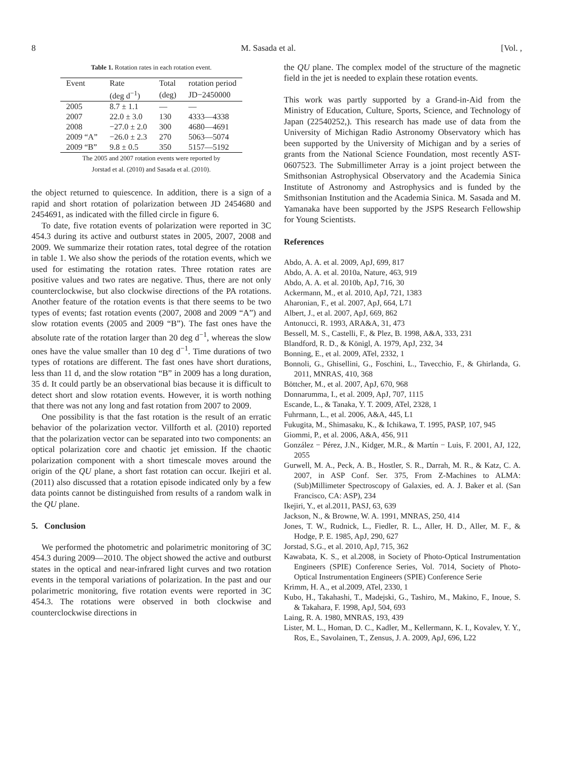8 M. Sasada et al. [Vol. ,
Table 1. Rotation rates in each rotation event.
| Event | Rate | Total | rotation period |
| --- | --- | --- | --- |
| | (deg d<sup>−1</sup>) | (deg) | JD−2450000 |
| 2005 | 8.7 ± 1.1 | — | — |
| 2007 | 22.0 ± 3.0 | 130 | 4333—4338 |
| 2008 | −27.0 ± 2.0 | 300 | 4680—4691 |
| 2009 “A” | −26.0 ± 2.3 | 270 | 5063—5074 |
| 2009 “B” | 9.8 ± 0.5 | 350 | 5157—5192 |
The 2005 and 2007 rotation events were reported by
Jorstad et al. (2010) and Sasada et al. (2010).
the object returned to quiescence. In addition, there is a sign of a rapid and short rotation of polarization between JD 2454680 and 2454691, as indicated with the filled circle in figure 6.
To date, five rotation events of polarization were reported in 3C 454.3 during its active and outburst states in 2005, 2007, 2008 and 2009. We summarize their rotation rates, total degree of the rotation in table 1. We also show the periods of the rotation events, which we used for estimating the rotation rates. Three rotation rates are positive values and two rates are negative. Thus, there are not only counterclockwise, but also clockwise directions of the PA rotations. Another feature of the rotation events is that there seems to be two types of events; fast rotation events (2007, 2008 and 2009 “A”) and slow rotation events (2005 and 2009 “B”). The fast ones have the absolute rate of the rotation larger than 20 deg d<sup>−1</sup>, whereas the slow ones have the value smaller than 10 deg d<sup>−1</sup>. Time durations of two types of rotations are different. The fast ones have short durations, less than 11 d, and the slow rotation “B” in 2009 has a long duration, 35 d. It could partly be an observational bias because it is difficult to detect short and slow rotation events. However, it is worth nothing that there was not any long and fast rotation from 2007 to 2009.
One possibility is that the fast rotation is the result of an erratic behavior of the polarization vector. Villforth et al. (2010) reported that the polarization vector can be separated into two components: an optical polarization core and chaotic jet emission. If the chaotic polarization component with a short timescale moves around the origin of the QU plane, a short fast rotation can occur. Ikejiri et al. (2011) also discussed that a rotation episode indicated only by a few data points cannot be distinguished from results of a random walk in the QU plane.
5. Conclusion
We performed the photometric and polarimetric monitoring of 3C 454.3 during 2009—2010. The object showed the active and outburst states in the optical and near-infrared light curves and two rotation events in the temporal variations of polarization. In the past and our polarimetric monitoring, five rotation events were reported in 3C 454.3. The rotations were observed in both clockwise and counterclockwise directions in
the QU plane. The complex model of the structure of the magnetic field in the jet is needed to explain these rotation events.
This work was partly supported by a Grand-in-Aid from the Ministry of Education, Culture, Sports, Science, and Technology of Japan (22540252,). This research has made use of data from the University of Michigan Radio Astronomy Observatory which has been supported by the University of Michigan and by a series of grants from the National Science Foundation, most recently AST-0607523. The Submillimeter Array is a joint project between the Smithsonian Astrophysical Observatory and the Academia Sinica Institute of Astronomy and Astrophysics and is funded by the Smithsonian Institution and the Academia Sinica. M. Sasada and M. Yamanaka have been supported by the JSPS Research Fellowship for Young Scientists.
References
Abdo, A. A. et al. 2009, ApJ, 699, 817
Abdo, A. A. et al. 2010a, Nature, 463, 919
Abdo, A. A. et al. 2010b, ApJ, 716, 30
Ackermann, M., et al. 2010, ApJ, 721, 1383
Aharonian, F., et al. 2007, ApJ, 664, L71
Albert, J., et al. 2007, ApJ, 669, 862
Antonucci, R. 1993, ARA&A, 31, 473
Bessell, M. S., Castelli, F., & Plez, B. 1998, A&A, 333, 231
Blandford, R. D., & Königl, A. 1979, ApJ, 232, 34
Bonning, E., et al. 2009, ATel, 2332, 1
Bonnoli, G., Ghisellini, G., Foschini, L., Tavecchio, F., & Ghirlanda, G. 2011, MNRAS, 410, 368
Böttcher, M., et al. 2007, ApJ, 670, 968
Donnarumma, I., et al. 2009, ApJ, 707, 1115
Escande, L., & Tanaka, Y. T. 2009, ATel, 2328, 1
Fuhrmann, L., et al. 2006, A&A, 445, L1
Fukugita, M., Shimasaku, K., & Ichikawa, T. 1995, PASP, 107, 945
Giommi, P., et al. 2006, A&A, 456, 911
González − Pérez, J.N., Kidger, M.R., & Martín − Luis, F. 2001, AJ, 122, 2055
Gurwell, M. A., Peck, A. B., Hostler, S. R., Darrah, M. R., & Katz, C. A. 2007, in ASP Conf. Ser. 375, From Z-Machines to ALMA: (Sub)Millimeter Spectroscopy of Galaxies, ed. A. J. Baker et al. (San Francisco, CA: ASP), 234
Ikejiri, Y., et al.2011, PASJ, 63, 639
Jackson, N., & Browne, W. A. 1991, MNRAS, 250, 414
Jones, T. W., Rudnick, L., Fiedler, R. L., Aller, H. D., Aller, M. F., & Hodge, P. E. 1985, ApJ, 290, 627
Jorstad, S.G., et al. 2010, ApJ, 715, 362
Kawabata, K. S., et al.2008, in Society of Photo-Optical Instrumentation Engineers (SPIE) Conference Series, Vol. 7014, Society of Photo-Optical Instrumentation Engineers (SPIE) Conference Serie
Krimm, H. A., et al.2009, ATel, 2330, 1
Kubo, H., Takahashi, T., Madejski, G., Tashiro, M., Makino, F., Inoue, S. & Takahara, F. 1998, ApJ, 504, 693
Laing, R. A. 1980, MNRAS, 193, 439
Lister, M. L., Homan, D. C., Kadler, M., Kellermann, K. I., Kovalev, Y. Y., Ros, E., Savolainen, T., Zensus, J. A. 2009, ApJ, 696, L22